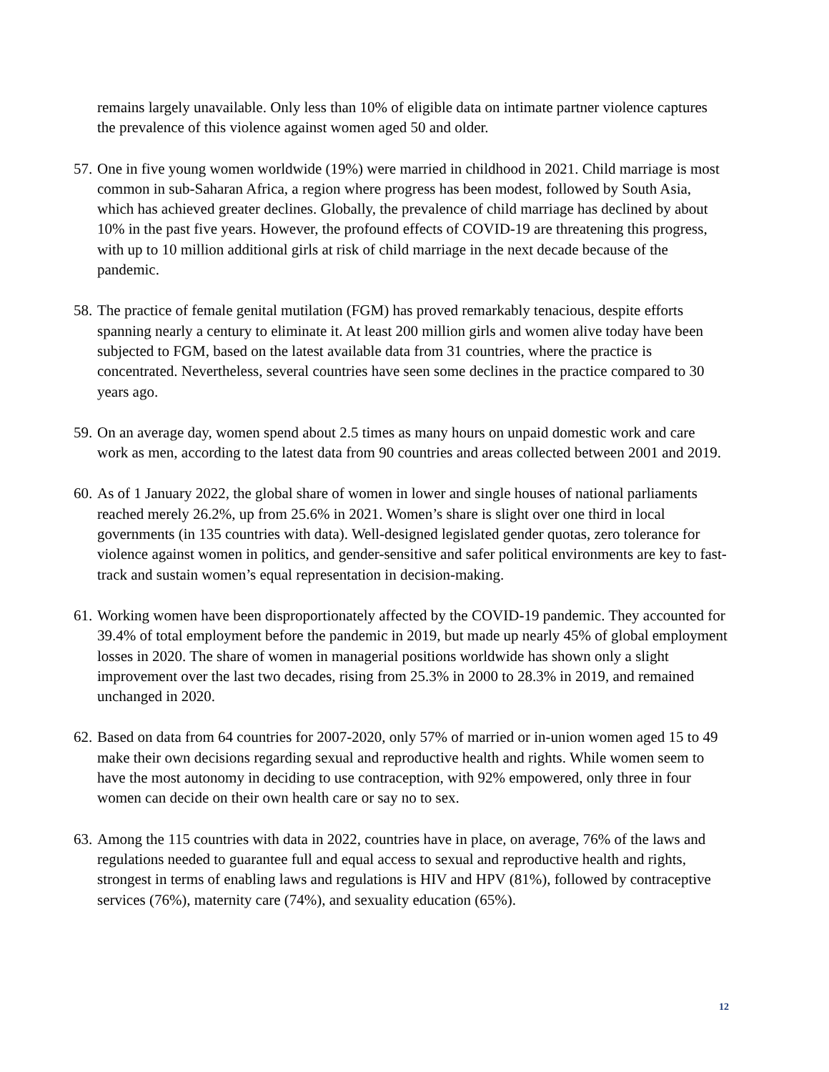remains largely unavailable. Only less than 10% of eligible data on intimate partner violence captures the prevalence of this violence against women aged 50 and older.
57.
One in five young women worldwide (19%) were married in childhood in 2021. Child marriage is most common in sub-Saharan Africa, a region where progress has been modest, followed by South Asia, which has achieved greater declines. Globally, the prevalence of child marriage has declined by about 10% in the past five years. However, the profound effects of COVID-19 are threatening this progress, with up to 10 million additional girls at risk of child marriage in the next decade because of the pandemic.
58.
The practice of female genital mutilation (FGM) has proved remarkably tenacious, despite efforts spanning nearly a century to eliminate it. At least 200 million girls and women alive today have been subjected to FGM, based on the latest available data from 31 countries, where the practice is concentrated. Nevertheless, several countries have seen some declines in the practice compared to 30 years ago.
59.
On an average day, women spend about 2.5 times as many hours on unpaid domestic work and care work as men, according to the latest data from 90 countries and areas collected between 2001 and 2019.
60.
As of 1 January 2022, the global share of women in lower and single houses of national parliaments reached merely 26.2%, up from 25.6% in 2021. Women’s share is slight over one third in local governments (in 135 countries with data). Well-designed legislated gender quotas, zero tolerance for violence against women in politics, and gender-sensitive and safer political environments are key to fast-track and sustain women’s equal representation in decision-making.
61.
Working women have been disproportionately affected by the COVID-19 pandemic. They accounted for 39.4% of total employment before the pandemic in 2019, but made up nearly 45% of global employment losses in 2020. The share of women in managerial positions worldwide has shown only a slight improvement over the last two decades, rising from 25.3% in 2000 to 28.3% in 2019, and remained unchanged in 2020.
62.
Based on data from 64 countries for 2007-2020, only 57% of married or in-union women aged 15 to 49 make their own decisions regarding sexual and reproductive health and rights. While women seem to have the most autonomy in deciding to use contraception, with 92% empowered, only three in four women can decide on their own health care or say no to sex.
63.
Among the 115 countries with data in 2022, countries have in place, on average, 76% of the laws and regulations needed to guarantee full and equal access to sexual and reproductive health and rights, strongest in terms of enabling laws and regulations is HIV and HPV (81%), followed by contraceptive services (76%), maternity care (74%), and sexuality education (65%).
12